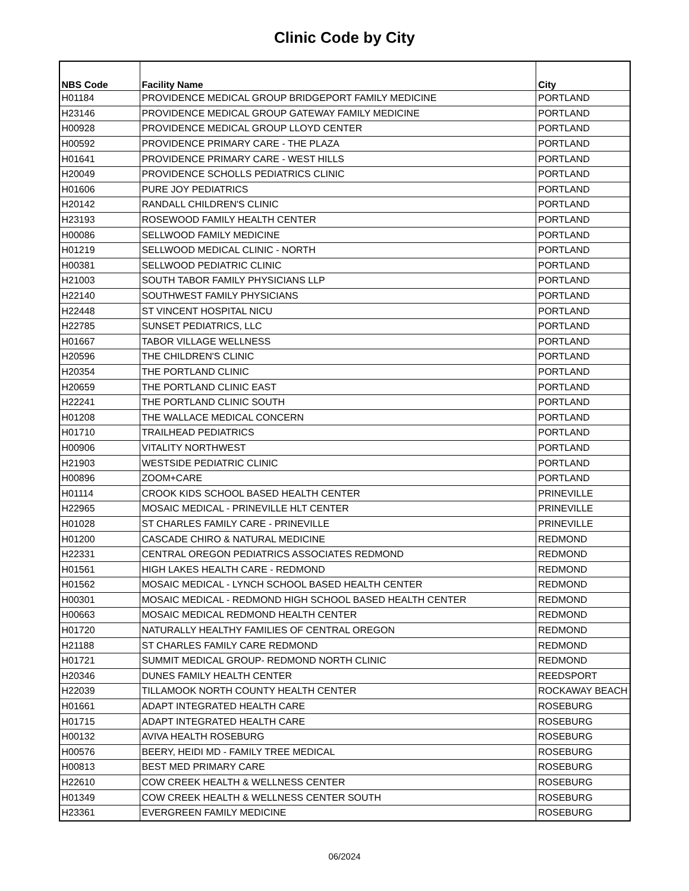Clinic Code by City
| NBS Code | Facility Name | City |
| --- | --- | --- |
| H01184 | PROVIDENCE MEDICAL GROUP BRIDGEPORT FAMILY MEDICINE | PORTLAND |
| H23146 | PROVIDENCE MEDICAL GROUP GATEWAY FAMILY MEDICINE | PORTLAND |
| H00928 | PROVIDENCE MEDICAL GROUP LLOYD CENTER | PORTLAND |
| H00592 | PROVIDENCE PRIMARY CARE - THE PLAZA | PORTLAND |
| H01641 | PROVIDENCE PRIMARY CARE - WEST HILLS | PORTLAND |
| H20049 | PROVIDENCE SCHOLLS PEDIATRICS CLINIC | PORTLAND |
| H01606 | PURE JOY PEDIATRICS | PORTLAND |
| H20142 | RANDALL CHILDREN'S CLINIC | PORTLAND |
| H23193 | ROSEWOOD FAMILY HEALTH CENTER | PORTLAND |
| H00086 | SELLWOOD FAMILY MEDICINE | PORTLAND |
| H01219 | SELLWOOD MEDICAL CLINIC - NORTH | PORTLAND |
| H00381 | SELLWOOD PEDIATRIC CLINIC | PORTLAND |
| H21003 | SOUTH TABOR FAMILY PHYSICIANS LLP | PORTLAND |
| H22140 | SOUTHWEST FAMILY PHYSICIANS | PORTLAND |
| H22448 | ST VINCENT HOSPITAL NICU | PORTLAND |
| H22785 | SUNSET PEDIATRICS, LLC | PORTLAND |
| H01667 | TABOR VILLAGE WELLNESS | PORTLAND |
| H20596 | THE CHILDREN'S CLINIC | PORTLAND |
| H20354 | THE PORTLAND CLINIC | PORTLAND |
| H20659 | THE PORTLAND CLINIC EAST | PORTLAND |
| H22241 | THE PORTLAND CLINIC SOUTH | PORTLAND |
| H01208 | THE WALLACE MEDICAL CONCERN | PORTLAND |
| H01710 | TRAILHEAD PEDIATRICS | PORTLAND |
| H00906 | VITALITY NORTHWEST | PORTLAND |
| H21903 | WESTSIDE PEDIATRIC CLINIC | PORTLAND |
| H00896 | ZOOM+CARE | PORTLAND |
| H01114 | CROOK KIDS SCHOOL BASED HEALTH CENTER | PRINEVILLE |
| H22965 | MOSAIC MEDICAL - PRINEVILLE HLT CENTER | PRINEVILLE |
| H01028 | ST CHARLES FAMILY CARE - PRINEVILLE | PRINEVILLE |
| H01200 | CASCADE CHIRO & NATURAL MEDICINE | REDMOND |
| H22331 | CENTRAL OREGON PEDIATRICS ASSOCIATES REDMOND | REDMOND |
| H01561 | HIGH LAKES HEALTH CARE - REDMOND | REDMOND |
| H01562 | MOSAIC MEDICAL - LYNCH SCHOOL BASED HEALTH CENTER | REDMOND |
| H00301 | MOSAIC MEDICAL - REDMOND HIGH SCHOOL BASED HEALTH CENTER | REDMOND |
| H00663 | MOSAIC MEDICAL REDMOND HEALTH CENTER | REDMOND |
| H01720 | NATURALLY HEALTHY FAMILIES OF CENTRAL OREGON | REDMOND |
| H21188 | ST CHARLES FAMILY CARE REDMOND | REDMOND |
| H01721 | SUMMIT MEDICAL GROUP- REDMOND NORTH CLINIC | REDMOND |
| H20346 | DUNES FAMILY HEALTH CENTER | REEDSPORT |
| H22039 | TILLAMOOK NORTH COUNTY HEALTH CENTER | ROCKAWAY BEACH |
| H01661 | ADAPT INTEGRATED HEALTH CARE | ROSEBURG |
| H01715 | ADAPT INTEGRATED HEALTH CARE | ROSEBURG |
| H00132 | AVIVA HEALTH ROSEBURG | ROSEBURG |
| H00576 | BEERY, HEIDI MD - FAMILY TREE MEDICAL | ROSEBURG |
| H00813 | BEST MED PRIMARY CARE | ROSEBURG |
| H22610 | COW CREEK HEALTH & WELLNESS CENTER | ROSEBURG |
| H01349 | COW CREEK HEALTH & WELLNESS CENTER SOUTH | ROSEBURG |
| H23361 | EVERGREEN FAMILY MEDICINE | ROSEBURG |
06/2024